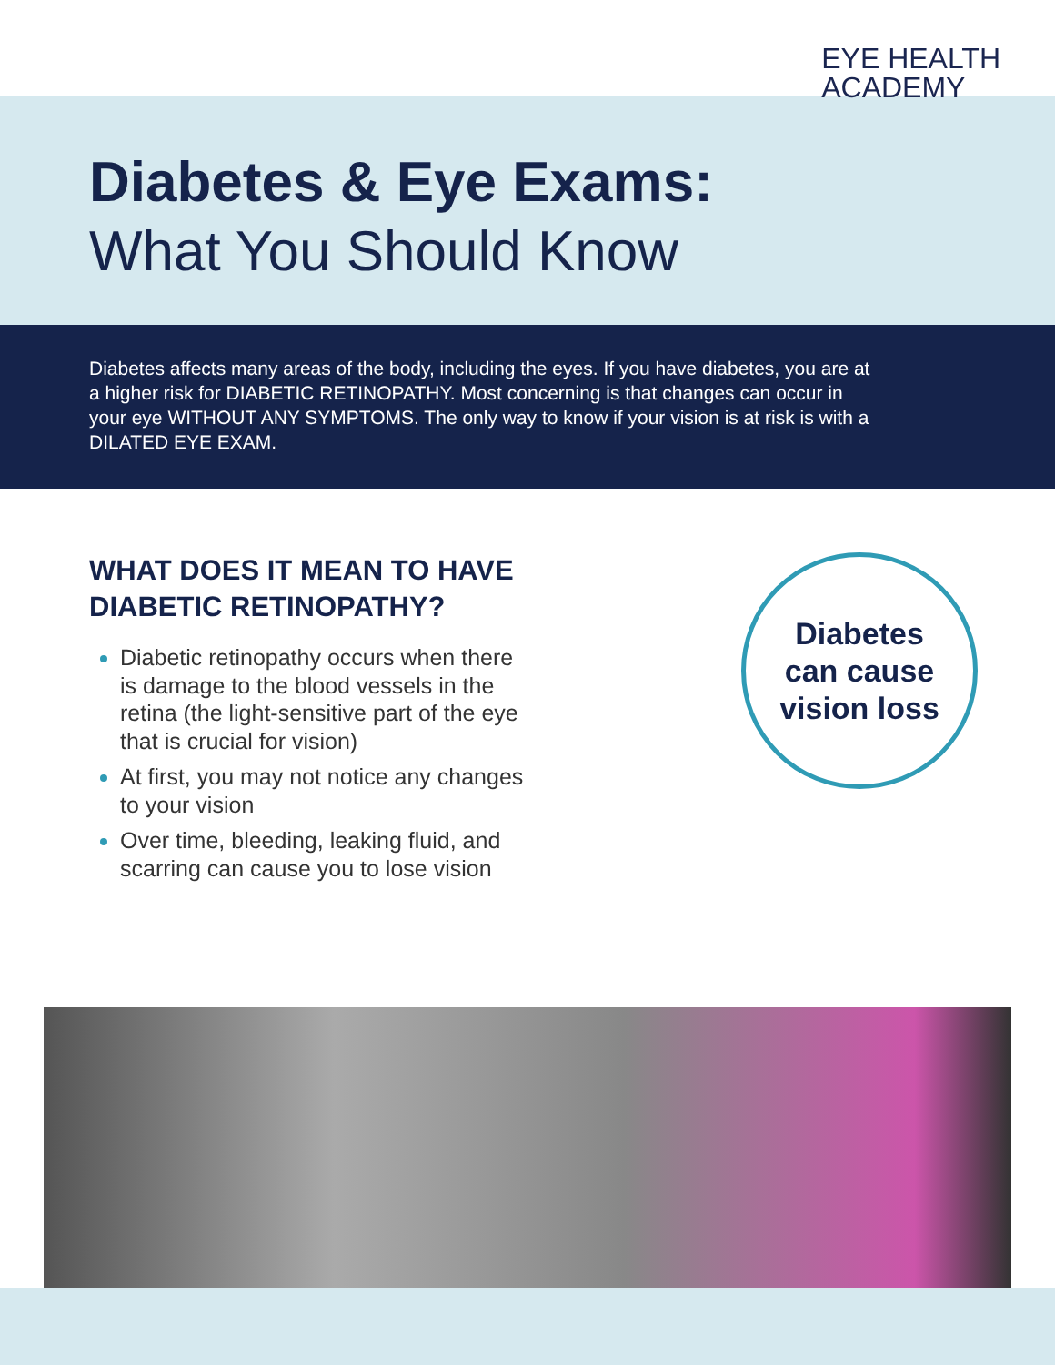EYE HEALTH
ACADEMY
Diabetes & Eye Exams:
What You Should Know
Diabetes affects many areas of the body, including the eyes. If you have diabetes, you are at a higher risk for DIABETIC RETINOPATHY. Most concerning is that changes can occur in your eye WITHOUT ANY SYMPTOMS. The only way to know if your vision is at risk is with a DILATED EYE EXAM.
WHAT DOES IT MEAN TO HAVE DIABETIC RETINOPATHY?
Diabetic retinopathy occurs when there is damage to the blood vessels in the retina (the light-sensitive part of the eye that is crucial for vision)
At first, you may not notice any changes to your vision
Over time, bleeding, leaking fluid, and scarring can cause you to lose vision
Diabetes
can cause
vision loss